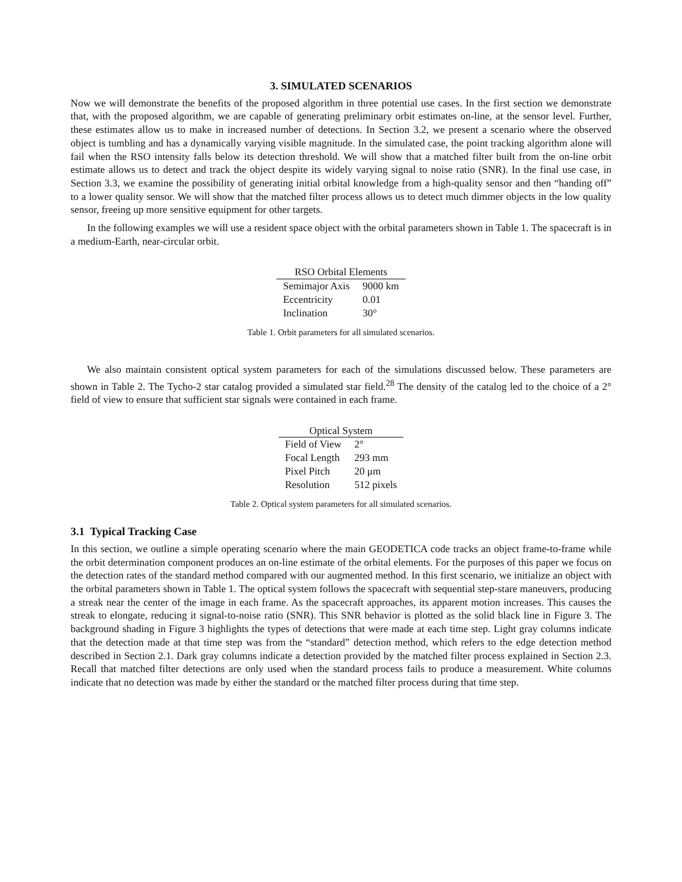3. SIMULATED SCENARIOS
Now we will demonstrate the benefits of the proposed algorithm in three potential use cases. In the first section we demonstrate that, with the proposed algorithm, we are capable of generating preliminary orbit estimates on-line, at the sensor level. Further, these estimates allow us to make in increased number of detections. In Section 3.2, we present a scenario where the observed object is tumbling and has a dynamically varying visible magnitude. In the simulated case, the point tracking algorithm alone will fail when the RSO intensity falls below its detection threshold. We will show that a matched filter built from the on-line orbit estimate allows us to detect and track the object despite its widely varying signal to noise ratio (SNR). In the final use case, in Section 3.3, we examine the possibility of generating initial orbital knowledge from a high-quality sensor and then “handing off” to a lower quality sensor. We will show that the matched filter process allows us to detect much dimmer objects in the low quality sensor, freeing up more sensitive equipment for other targets.
In the following examples we will use a resident space object with the orbital parameters shown in Table 1. The spacecraft is in a medium-Earth, near-circular orbit.
| RSO Orbital Elements | |
| --- | --- |
| Semimajor Axis | 9000 km |
| Eccentricity | 0.01 |
| Inclination | 30° |
Table 1. Orbit parameters for all simulated scenarios.
We also maintain consistent optical system parameters for each of the simulations discussed below. These parameters are shown in Table 2. The Tycho-2 star catalog provided a simulated star field.<sup>28</sup> The density of the catalog led to the choice of a 2° field of view to ensure that sufficient star signals were contained in each frame.
| Optical System | |
| --- | --- |
| Field of View | 2° |
| Focal Length | 293 mm |
| Pixel Pitch | 20 μm |
| Resolution | 512 pixels |
Table 2. Optical system parameters for all simulated scenarios.
3.1 Typical Tracking Case
In this section, we outline a simple operating scenario where the main GEODETICA code tracks an object frame-to-frame while the orbit determination component produces an on-line estimate of the orbital elements. For the purposes of this paper we focus on the detection rates of the standard method compared with our augmented method. In this first scenario, we initialize an object with the orbital parameters shown in Table 1. The optical system follows the spacecraft with sequential step-stare maneuvers, producing a streak near the center of the image in each frame. As the spacecraft approaches, its apparent motion increases. This causes the streak to elongate, reducing it signal-to-noise ratio (SNR). This SNR behavior is plotted as the solid black line in Figure 3. The background shading in Figure 3 highlights the types of detections that were made at each time step. Light gray columns indicate that the detection made at that time step was from the “standard” detection method, which refers to the edge detection method described in Section 2.1. Dark gray columns indicate a detection provided by the matched filter process explained in Section 2.3. Recall that matched filter detections are only used when the standard process fails to produce a measurement. White columns indicate that no detection was made by either the standard or the matched filter process during that time step.